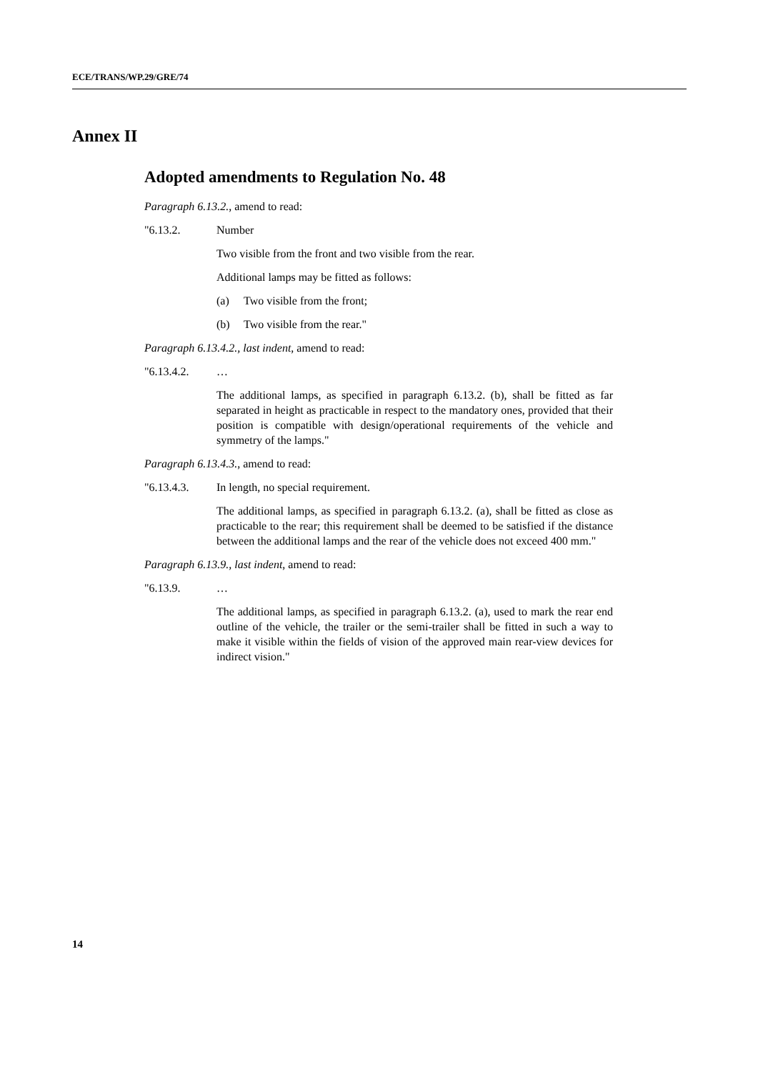ECE/TRANS/WP.29/GRE/74
Annex II
Adopted amendments to Regulation No. 48
Paragraph 6.13.2., amend to read:
"6.13.2. Number
Two visible from the front and two visible from the rear.
Additional lamps may be fitted as follows:
(a) Two visible from the front;
(b) Two visible from the rear."
Paragraph 6.13.4.2., last indent, amend to read:
"6.13.4.2. …
The additional lamps, as specified in paragraph 6.13.2. (b), shall be fitted as far separated in height as practicable in respect to the mandatory ones, provided that their position is compatible with design/operational requirements of the vehicle and symmetry of the lamps."
Paragraph 6.13.4.3., amend to read:
"6.13.4.3. In length, no special requirement.
The additional lamps, as specified in paragraph 6.13.2. (a), shall be fitted as close as practicable to the rear; this requirement shall be deemed to be satisfied if the distance between the additional lamps and the rear of the vehicle does not exceed 400 mm."
Paragraph 6.13.9., last indent, amend to read:
"6.13.9. …
The additional lamps, as specified in paragraph 6.13.2. (a), used to mark the rear end outline of the vehicle, the trailer or the semi-trailer shall be fitted in such a way to make it visible within the fields of vision of the approved main rear-view devices for indirect vision."
14